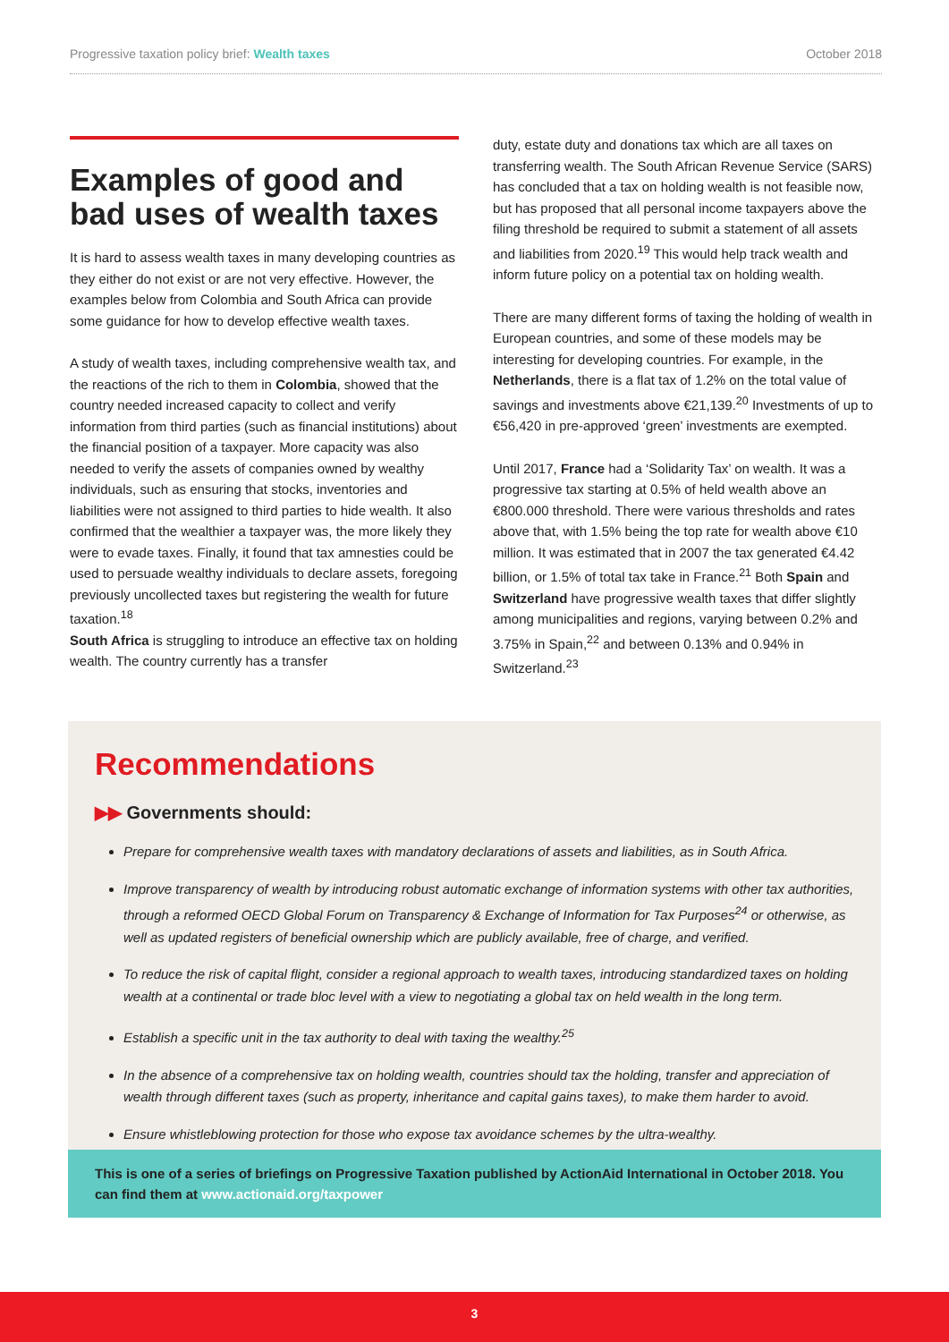Progressive taxation policy brief: Wealth taxes
October 2018
Examples of good and bad uses of wealth taxes
It is hard to assess wealth taxes in many developing countries as they either do not exist or are not very effective. However, the examples below from Colombia and South Africa can provide some guidance for how to develop effective wealth taxes.
A study of wealth taxes, including comprehensive wealth tax, and the reactions of the rich to them in Colombia, showed that the country needed increased capacity to collect and verify information from third parties (such as financial institutions) about the financial position of a taxpayer. More capacity was also needed to verify the assets of companies owned by wealthy individuals, such as ensuring that stocks, inventories and liabilities were not assigned to third parties to hide wealth. It also confirmed that the wealthier a taxpayer was, the more likely they were to evade taxes. Finally, it found that tax amnesties could be used to persuade wealthy individuals to declare assets, foregoing previously uncollected taxes but registering the wealth for future taxation.<sup>18</sup>
South Africa is struggling to introduce an effective tax on holding wealth. The country currently has a transfer
duty, estate duty and donations tax which are all taxes on transferring wealth. The South African Revenue Service (SARS) has concluded that a tax on holding wealth is not feasible now, but has proposed that all personal income taxpayers above the filing threshold be required to submit a statement of all assets and liabilities from 2020.<sup>19</sup> This would help track wealth and inform future policy on a potential tax on holding wealth.
There are many different forms of taxing the holding of wealth in European countries, and some of these models may be interesting for developing countries. For example, in the Netherlands, there is a flat tax of 1.2% on the total value of savings and investments above €21,139.<sup>20</sup> Investments of up to €56,420 in pre-approved ‘green’ investments are exempted.
Until 2017, France had a ‘Solidarity Tax’ on wealth. It was a progressive tax starting at 0.5% of held wealth above an €800.000 threshold. There were various thresholds and rates above that, with 1.5% being the top rate for wealth above €10 million. It was estimated that in 2007 the tax generated €4.42 billion, or 1.5% of total tax take in France.<sup>21</sup> Both Spain and Switzerland have progressive wealth taxes that differ slightly among municipalities and regions, varying between 0.2% and 3.75% in Spain,<sup>22</sup> and between 0.13% and 0.94% in Switzerland.<sup>23</sup>
Recommendations
▶▶ Governments should:
Prepare for comprehensive wealth taxes with mandatory declarations of assets and liabilities, as in South Africa.
Improve transparency of wealth by introducing robust automatic exchange of information systems with other tax authorities, through a reformed OECD Global Forum on Transparency & Exchange of Information for Tax Purposes<sup>24</sup> or otherwise, as well as updated registers of beneficial ownership which are publicly available, free of charge, and verified.
To reduce the risk of capital flight, consider a regional approach to wealth taxes, introducing standardized taxes on holding wealth at a continental or trade bloc level with a view to negotiating a global tax on held wealth in the long term.
Establish a specific unit in the tax authority to deal with taxing the wealthy.<sup>25</sup>
In the absence of a comprehensive tax on holding wealth, countries should tax the holding, transfer and appreciation of wealth through different taxes (such as property, inheritance and capital gains taxes), to make them harder to avoid.
Ensure whistleblowing protection for those who expose tax avoidance schemes by the ultra-wealthy.
This is one of a series of briefings on Progressive Taxation published by ActionAid International in October 2018. You can find them at www.actionaid.org/taxpower
3